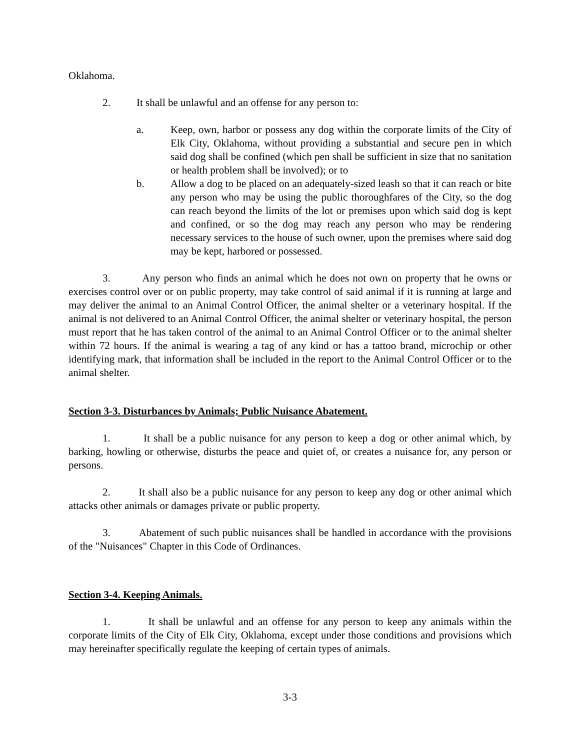Oklahoma.
2. It shall be unlawful and an offense for any person to:
a. Keep, own, harbor or possess any dog within the corporate limits of the City of Elk City, Oklahoma, without providing a substantial and secure pen in which said dog shall be confined (which pen shall be sufficient in size that no sanitation or health problem shall be involved); or to
b. Allow a dog to be placed on an adequately-sized leash so that it can reach or bite any person who may be using the public thoroughfares of the City, so the dog can reach beyond the limits of the lot or premises upon which said dog is kept and confined, or so the dog may reach any person who may be rendering necessary services to the house of such owner, upon the premises where said dog may be kept, harbored or possessed.
3. Any person who finds an animal which he does not own on property that he owns or exercises control over or on public property, may take control of said animal if it is running at large and may deliver the animal to an Animal Control Officer, the animal shelter or a veterinary hospital. If the animal is not delivered to an Animal Control Officer, the animal shelter or veterinary hospital, the person must report that he has taken control of the animal to an Animal Control Officer or to the animal shelter within 72 hours. If the animal is wearing a tag of any kind or has a tattoo brand, microchip or other identifying mark, that information shall be included in the report to the Animal Control Officer or to the animal shelter.
Section 3-3. Disturbances by Animals; Public Nuisance Abatement.
1. It shall be a public nuisance for any person to keep a dog or other animal which, by barking, howling or otherwise, disturbs the peace and quiet of, or creates a nuisance for, any person or persons.
2. It shall also be a public nuisance for any person to keep any dog or other animal which attacks other animals or damages private or public property.
3. Abatement of such public nuisances shall be handled in accordance with the provisions of the "Nuisances" Chapter in this Code of Ordinances.
Section 3-4. Keeping Animals.
1. It shall be unlawful and an offense for any person to keep any animals within the corporate limits of the City of Elk City, Oklahoma, except under those conditions and provisions which may hereinafter specifically regulate the keeping of certain types of animals.
3-3